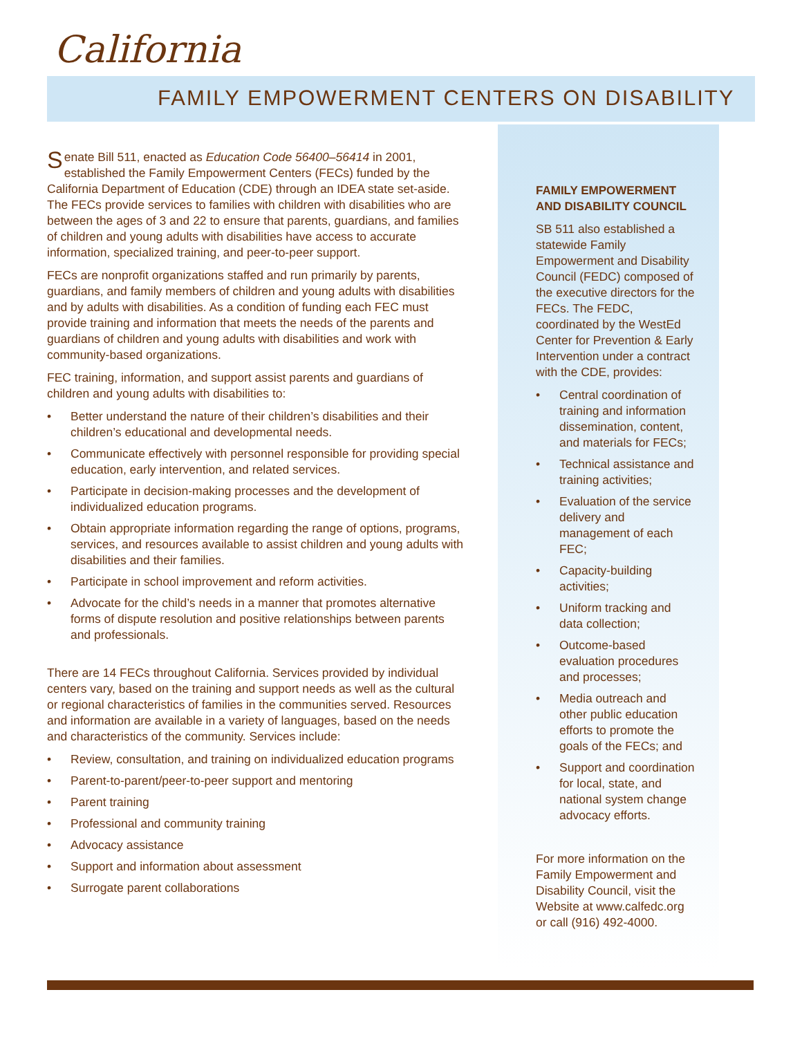California
FAMILY EMPOWERMENT CENTERS ON DISABILITY
Senate Bill 511, enacted as Education Code 56400–56414 in 2001, established the Family Empowerment Centers (FECs) funded by the California Department of Education (CDE) through an IDEA state set-aside. The FECs provide services to families with children with disabilities who are between the ages of 3 and 22 to ensure that parents, guardians, and families of children and young adults with disabilities have access to accurate information, specialized training, and peer-to-peer support.
FECs are nonprofit organizations staffed and run primarily by parents, guardians, and family members of children and young adults with disabilities and by adults with disabilities. As a condition of funding each FEC must provide training and information that meets the needs of the parents and guardians of children and young adults with disabilities and work with community-based organizations.
FEC training, information, and support assist parents and guardians of children and young adults with disabilities to:
• Better understand the nature of their children’s disabilities and their children’s educational and developmental needs.
• Communicate effectively with personnel responsible for providing special education, early intervention, and related services.
• Participate in decision-making processes and the development of individualized education programs.
• Obtain appropriate information regarding the range of options, programs, services, and resources available to assist children and young adults with disabilities and their families.
• Participate in school improvement and reform activities.
• Advocate for the child’s needs in a manner that promotes alternative forms of dispute resolution and positive relationships between parents and professionals.
There are 14 FECs throughout California. Services provided by individual centers vary, based on the training and support needs as well as the cultural or regional characteristics of families in the communities served. Resources and information are available in a variety of languages, based on the needs and characteristics of the community. Services include:
• Review, consultation, and training on individualized education programs
• Parent-to-parent/peer-to-peer support and mentoring
• Parent training
• Professional and community training
• Advocacy assistance
• Support and information about assessment
• Surrogate parent collaborations
FAMILY EMPOWERMENT AND DISABILITY COUNCIL
SB 511 also established a statewide Family Empowerment and Disability Council (FEDC) composed of the executive directors for the FECs. The FEDC, coordinated by the WestEd Center for Prevention & Early Intervention under a contract with the CDE, provides:
• Central coordination of training and information dissemination, content, and materials for FECs;
• Technical assistance and training activities;
• Evaluation of the service delivery and management of each FEC;
• Capacity-building activities;
• Uniform tracking and data collection;
• Outcome-based evaluation procedures and processes;
• Media outreach and other public education efforts to promote the goals of the FECs; and
• Support and coordination for local, state, and national system change advocacy efforts.
For more information on the Family Empowerment and Disability Council, visit the Website at www.calfedc.org or call (916) 492-4000.